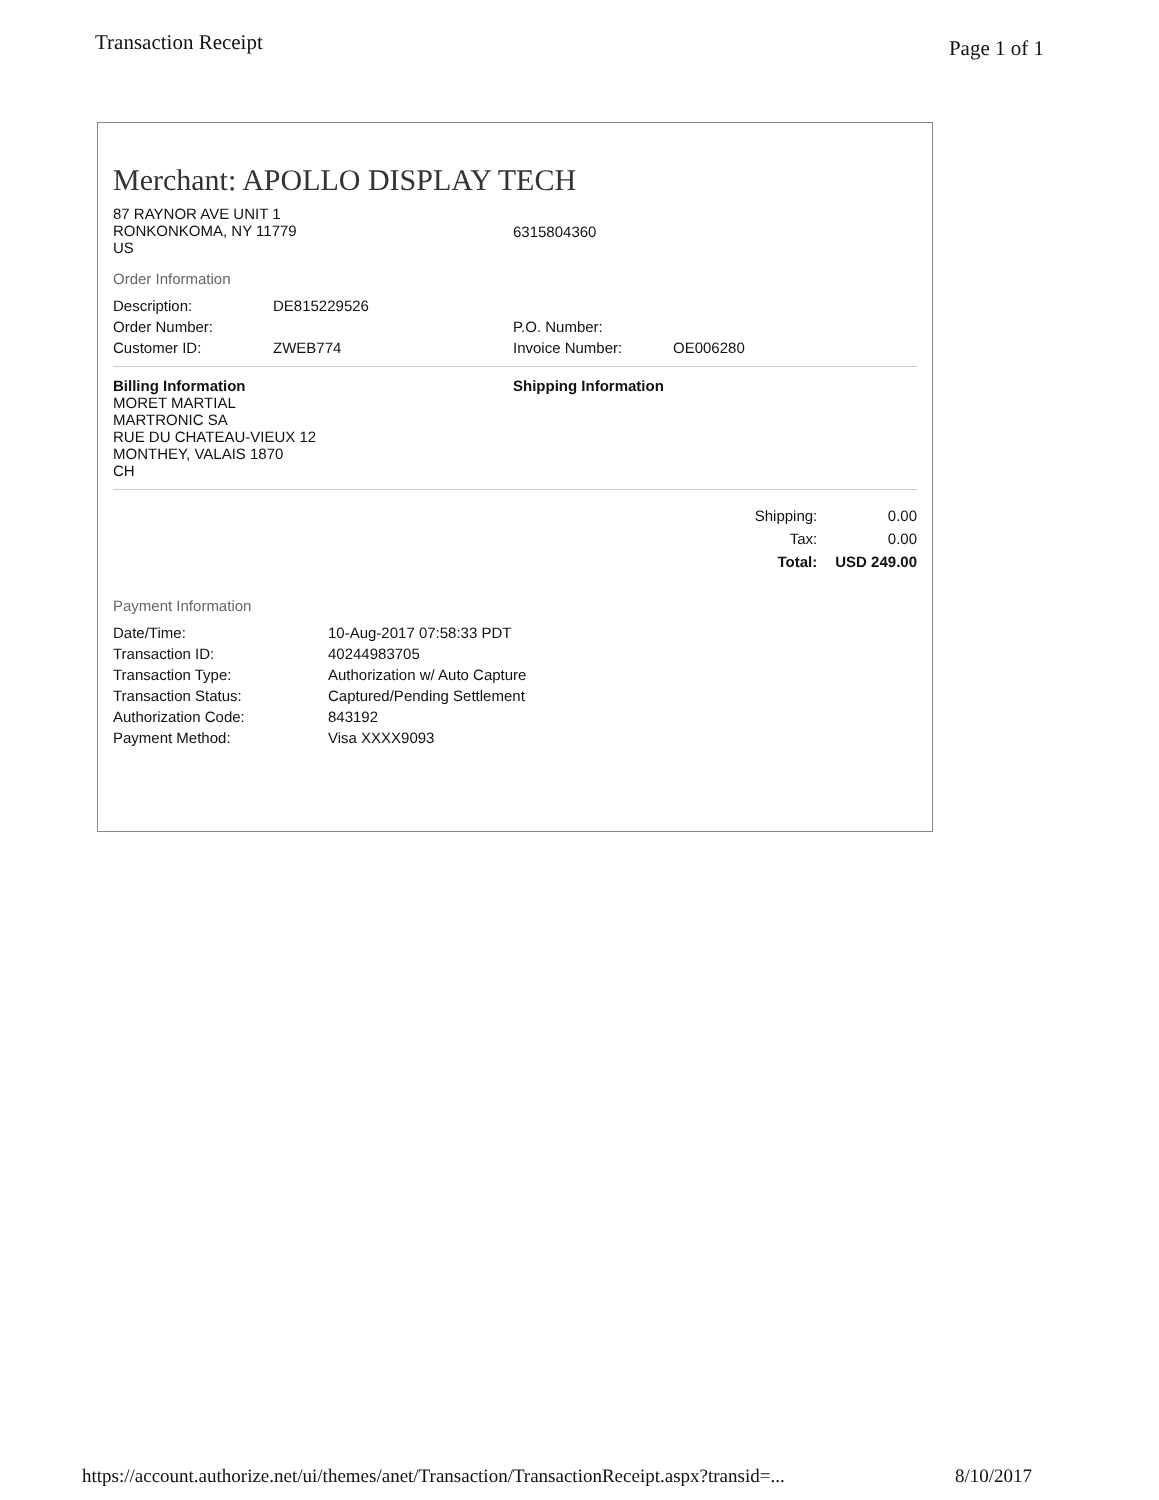Transaction Receipt Page 1 of 1
Merchant: APOLLO DISPLAY TECH
| 87 RAYNOR AVE UNIT 1 RONKONKOMA, NY 11779 US | 6315804360 |
Order Information
| Description: | DE815229526 | | |
| Order Number: | | P.O. Number: | |
| Customer ID: | ZWEB774 | Invoice Number: | OE006280 |
| Billing Information MORET MARTIAL MARTRONIC SA RUE DU CHATEAU-VIEUX 12 MONTHEY, VALAIS 1870 CH | Shipping Information |
| Shipping: | 0.00 |
| Tax: | 0.00 |
| Total: | USD 249.00 |
Payment Information
| Date/Time: | 10-Aug-2017 07:58:33 PDT |
| Transaction ID: | 40244983705 |
| Transaction Type: | Authorization w/ Auto Capture |
| Transaction Status: | Captured/Pending Settlement |
| Authorization Code: | 843192 |
| Payment Method: | Visa XXXX9093 |
https://account.authorize.net/ui/themes/anet/Transaction/TransactionReceipt.aspx?transid=... 8/10/2017